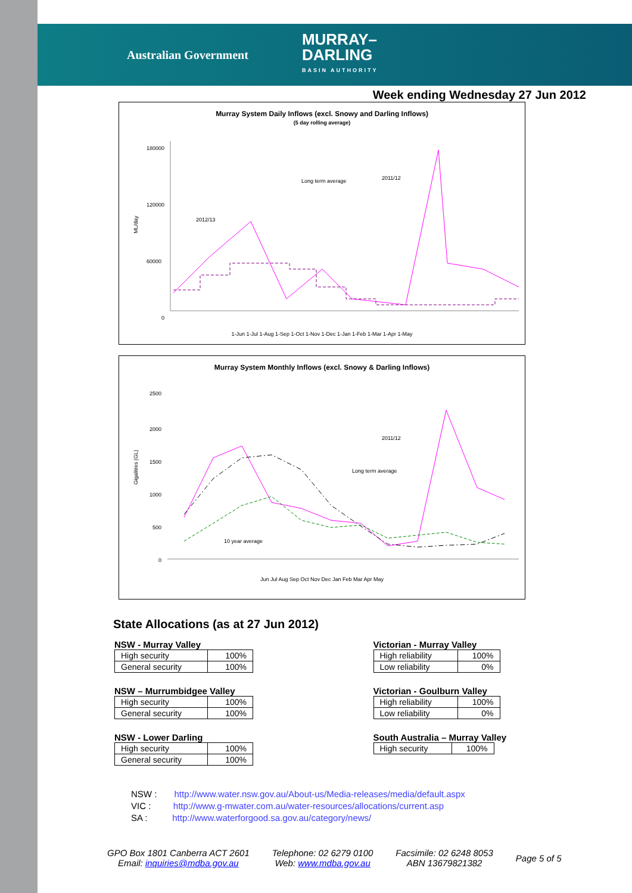Australian Government MURRAY–
DARLING
BASIN AUTHORITY
Week ending Wednesday 27 Jun 2012
Murray System Daily Inflows (excl. Snowy and Darling Inflows)
(5 day rolling average)
ML/day
180000
120000
60000
0
2012/13
2011/12
Long term average
1-Jun 1-Jul 1-Aug 1-Sep 1-Oct 1-Nov 1-Dec 1-Jan 1-Feb 1-Mar 1-Apr 1-May
Murray System Monthly Inflows (excl. Snowy & Darling Inflows)
Gigalitres (GL)
2500
2000
1500
1000
500
0
2011/12
Long term average
10 year average
Jun Jul Aug Sep Oct Nov Dec Jan Feb Mar Apr May
State Allocations (as at 27 Jun 2012)
NSW - Murray Valley
| High security | 100% |
| General security | 100% |
NSW – Murrumbidgee Valley
| High security | 100% |
| General security | 100% |
NSW - Lower Darling
| High security | 100% |
| General security | 100% |
Victorian - Murray Valley
| High reliability | 100% |
| Low reliability | 0% |
Victorian - Goulburn Valley
| High reliability | 100% |
| Low reliability | 0% |
South Australia – Murray Valley
| High security | 100% |
NSW : http://www.water.nsw.gov.au/About-us/Media-releases/media/default.aspx
VIC : http://www.g-mwater.com.au/water-resources/allocations/current.asp
SA : http://www.waterforgood.sa.gov.au/category/news/
GPO Box 1801 Canberra ACT 2601
Email: inquiries@mdba.gov.au
Telephone: 02 6279 0100
Web: www.mdba.gov.au
Facsimile: 02 6248 8053
ABN 13679821382
Page 5 of 5